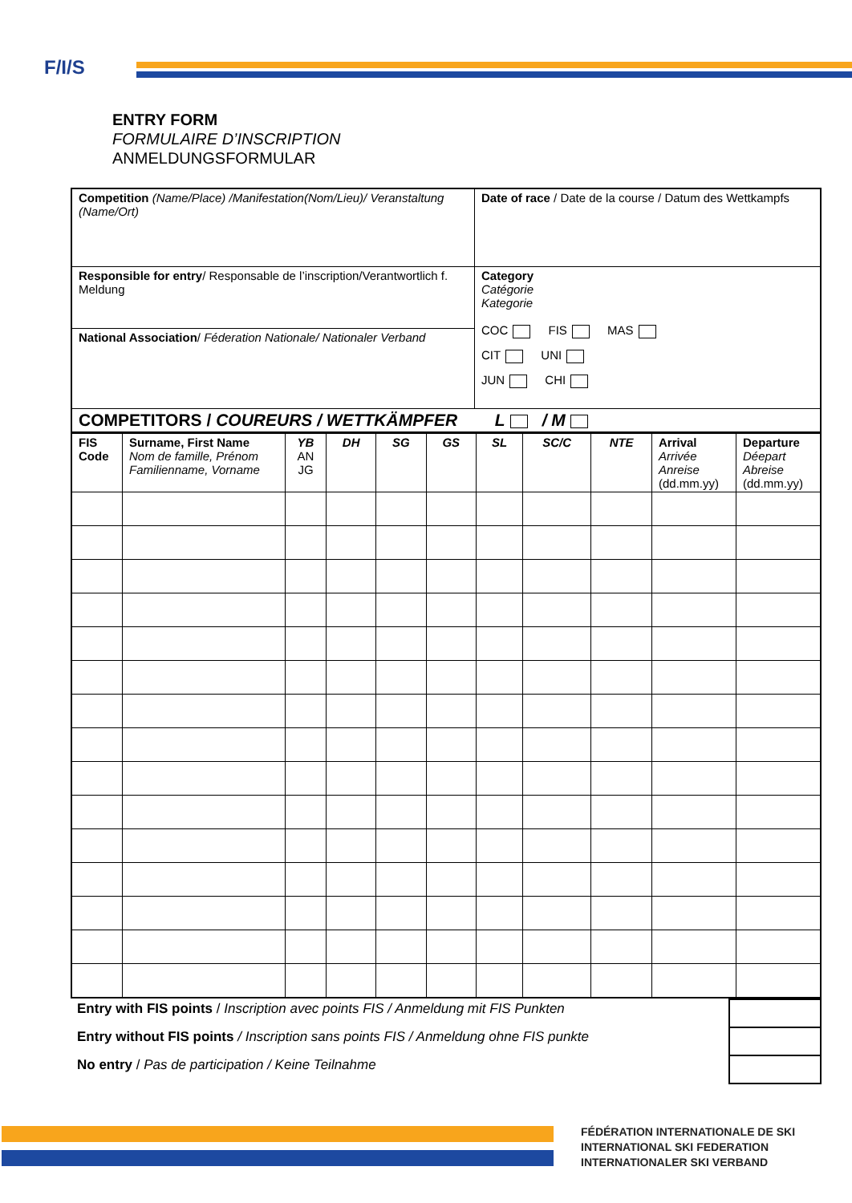F/I/S
ENTRY FORM
FORMULAIRE D’INSCRIPTION
ANMELDUNGSFORMULAR
| Competition (Name/Place) /Manifestation(Nom/Lieu)/ Veranstaltung (Name/Ort) | Date of race / Date de la course / Datum des Wettkampfs |
| Responsible for entry / Responsable de l’inscription/Verantwortlich f. Meldung | Category Catégorie Kategorie COC FIS MAS CIT UNI JUN CHI |
| National Association / Féderation Nationale/ Nationaler Verband | |
| COMPETITORS / COUREURS / WETTKÄMPFER L / M | |
| FIS Code | Surname, First Name Nom de famille, Prénom Familienname, Vorname | YB AN JG | DH | SG | GS | SL | SC/C | NTE | Arrival Arrivée Anreise (dd.mm.yy) | Departure Déepart Abreise (dd.mm.yy) |
| Entry with FIS points / Inscription avec points FIS / Anmeldung mit FIS Punkten | |
| Entry without FIS points / Inscription sans points FIS / Anmeldung ohne FIS punkte | |
| No entry / Pas de participation / Keine Teilnahme | |
FÉDÉRATION INTERNATIONALE DE SKI
INTERNATIONAL SKI FEDERATION
INTERNATIONALER SKI VERBAND